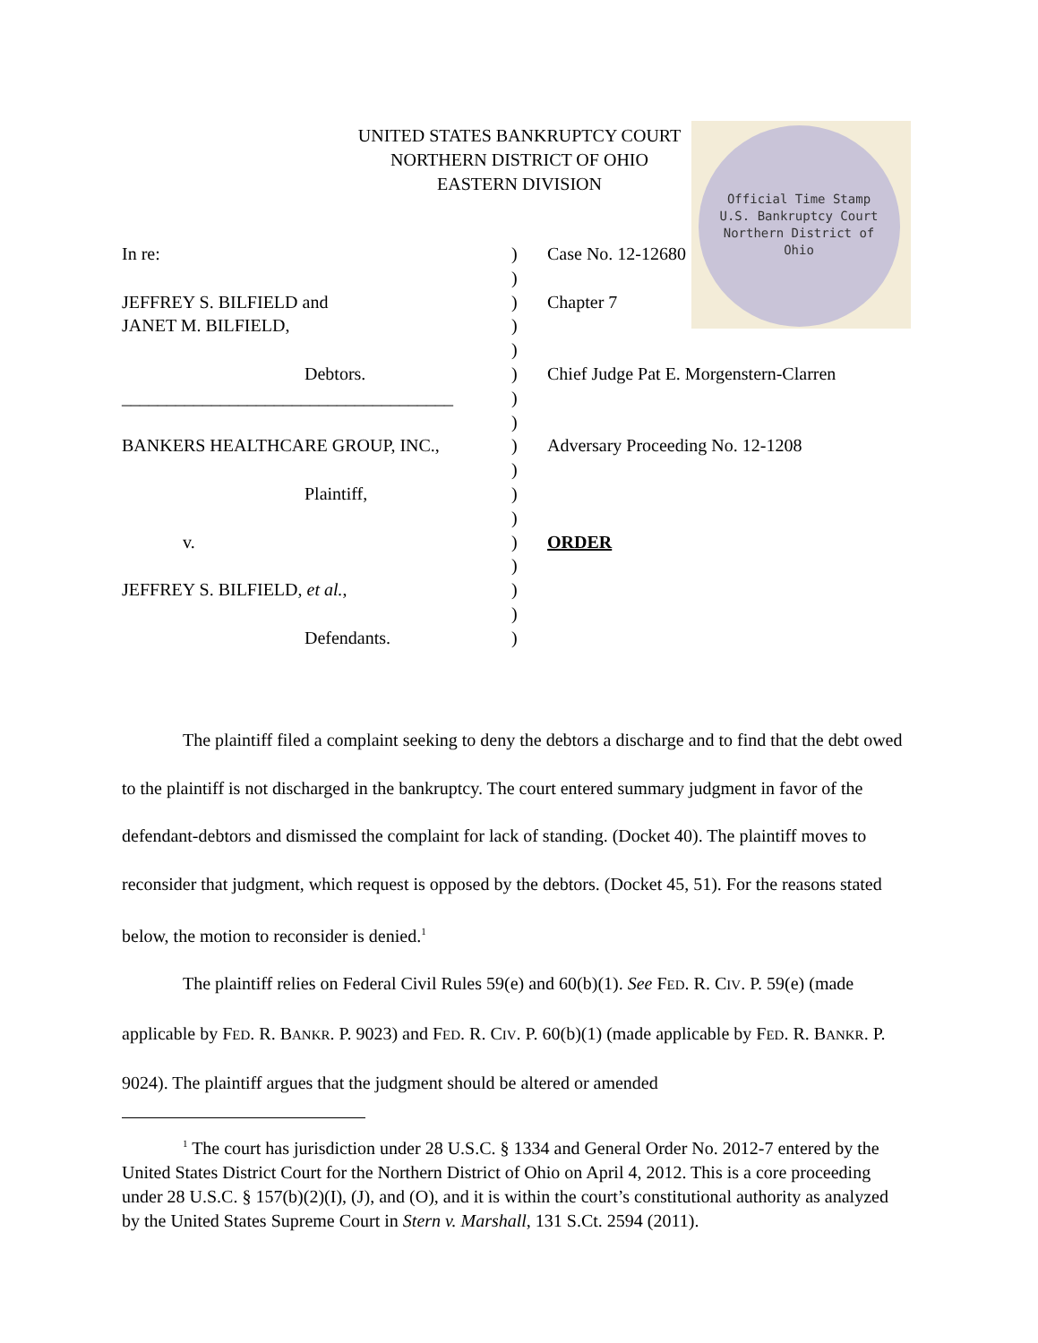Official Time Stamp
U.S. Bankruptcy Court
Northern District of Ohio
UNITED STATES BANKRUPTCY COURT
NORTHERN DISTRICT OF OHIO
EASTERN DIVISION
In re: ) Case No. 12-12680
)
JEFFREY S. BILFIELD and ) Chapter 7
JANET M. BILFIELD, )
)
Debtors. ) Chief Judge Pat E. Morgenstern-Clarren
_____________________________________
)
)
BANKERS HEALTHCARE GROUP, INC., ) Adversary Proceeding No. 12-1208
)
Plaintiff, )
)
v. ) ORDER
)
JEFFREY S. BILFIELD, et al., )
)
Defendants. )
The plaintiff filed a complaint seeking to deny the debtors a discharge and to find that the debt owed to the plaintiff is not discharged in the bankruptcy. The court entered summary judgment in favor of the defendant-debtors and dismissed the complaint for lack of standing. (Docket 40). The plaintiff moves to reconsider that judgment, which request is opposed by the debtors. (Docket 45, 51). For the reasons stated below, the motion to reconsider is denied.<sup>1</sup>
The plaintiff relies on Federal Civil Rules 59(e) and 60(b)(1). See FED. R. CIV. P. 59(e) (made applicable by FED. R. BANKR. P. 9023) and FED. R. CIV. P. 60(b)(1) (made applicable by FED. R. BANKR. P. 9024). The plaintiff argues that the judgment should be altered or amended
<sup>1</sup> The court has jurisdiction under 28 U.S.C. § 1334 and General Order No. 2012-7 entered by the United States District Court for the Northern District of Ohio on April 4, 2012. This is a core proceeding under 28 U.S.C. § 157(b)(2)(I), (J), and (O), and it is within the court’s constitutional authority as analyzed by the United States Supreme Court in Stern v. Marshall, 131 S.Ct. 2594 (2011).